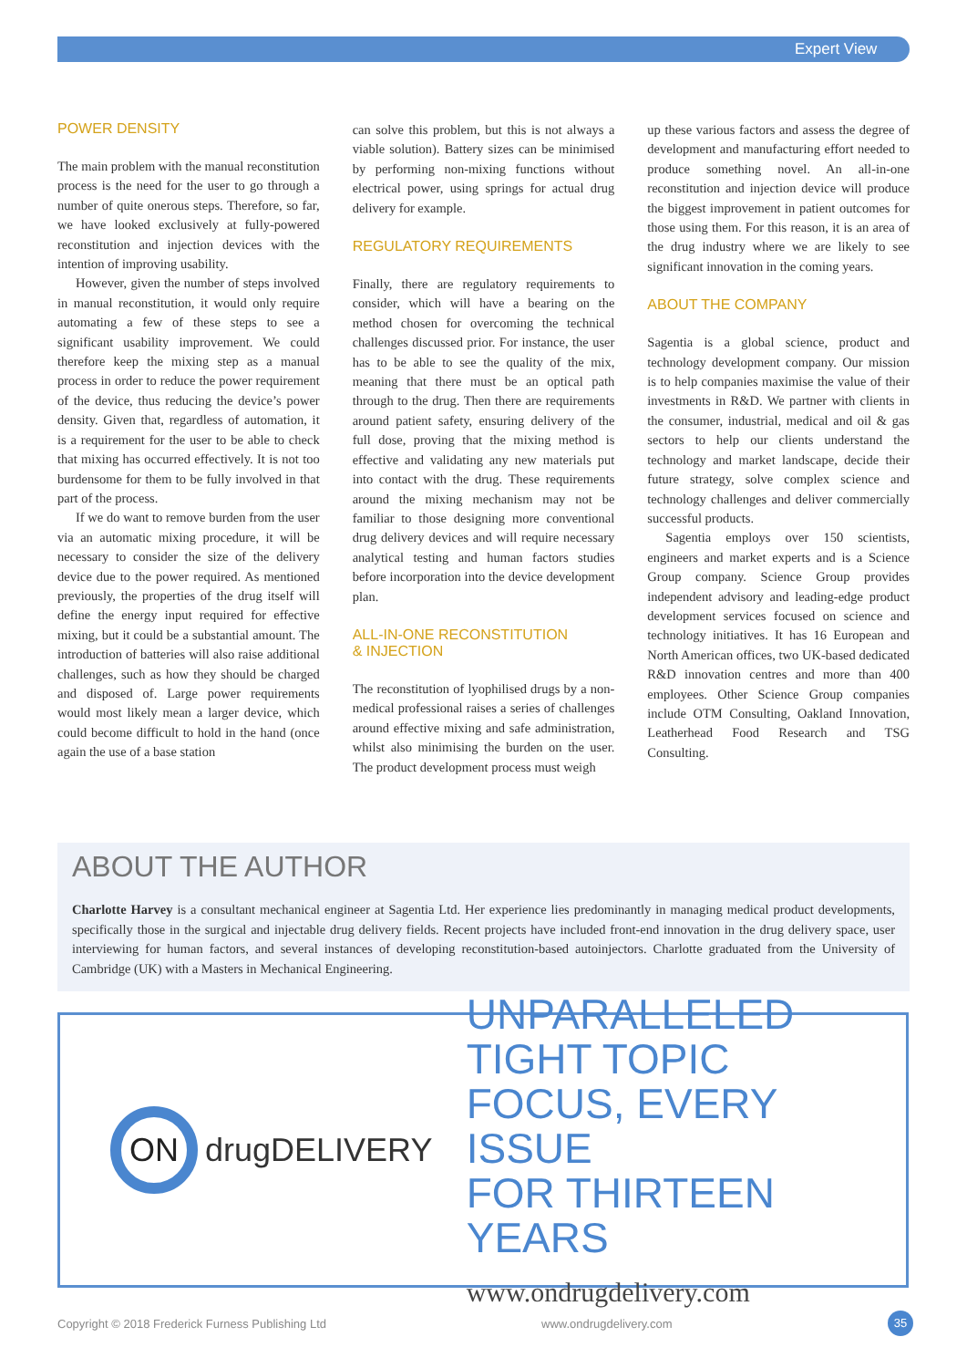Expert View
POWER DENSITY
The main problem with the manual reconstitution process is the need for the user to go through a number of quite onerous steps. Therefore, so far, we have looked exclusively at fully-powered reconstitution and injection devices with the intention of improving usability.
However, given the number of steps involved in manual reconstitution, it would only require automating a few of these steps to see a significant usability improvement. We could therefore keep the mixing step as a manual process in order to reduce the power requirement of the device, thus reducing the device’s power density. Given that, regardless of automation, it is a requirement for the user to be able to check that mixing has occurred effectively. It is not too burdensome for them to be fully involved in that part of the process.
If we do want to remove burden from the user via an automatic mixing procedure, it will be necessary to consider the size of the delivery device due to the power required. As mentioned previously, the properties of the drug itself will define the energy input required for effective mixing, but it could be a substantial amount. The introduction of batteries will also raise additional challenges, such as how they should be charged and disposed of. Large power requirements would most likely mean a larger device, which could become difficult to hold in the hand (once again the use of a base station
can solve this problem, but this is not always a viable solution). Battery sizes can be minimised by performing non-mixing functions without electrical power, using springs for actual drug delivery for example.
REGULATORY REQUIREMENTS
Finally, there are regulatory requirements to consider, which will have a bearing on the method chosen for overcoming the technical challenges discussed prior. For instance, the user has to be able to see the quality of the mix, meaning that there must be an optical path through to the drug. Then there are requirements around patient safety, ensuring delivery of the full dose, proving that the mixing method is effective and validating any new materials put into contact with the drug. These requirements around the mixing mechanism may not be familiar to those designing more conventional drug delivery devices and will require necessary analytical testing and human factors studies before incorporation into the device development plan.
ALL-IN-ONE RECONSTITUTION
& INJECTION
The reconstitution of lyophilised drugs by a non-medical professional raises a series of challenges around effective mixing and safe administration, whilst also minimising the burden on the user. The product development process must weigh
up these various factors and assess the degree of development and manufacturing effort needed to produce something novel. An all-in-one reconstitution and injection device will produce the biggest improvement in patient outcomes for those using them. For this reason, it is an area of the drug industry where we are likely to see significant innovation in the coming years.
ABOUT THE COMPANY
Sagentia is a global science, product and technology development company. Our mission is to help companies maximise the value of their investments in R&D. We partner with clients in the consumer, industrial, medical and oil & gas sectors to help our clients understand the technology and market landscape, decide their future strategy, solve complex science and technology challenges and deliver commercially successful products.
Sagentia employs over 150 scientists, engineers and market experts and is a Science Group company. Science Group provides independent advisory and leading-edge product development services focused on science and technology initiatives. It has 16 European and North American offices, two UK-based dedicated R&D innovation centres and more than 400 employees. Other Science Group companies include OTM Consulting, Oakland Innovation, Leatherhead Food Research and TSG Consulting.
ABOUT THE AUTHOR
Charlotte Harvey is a consultant mechanical engineer at Sagentia Ltd. Her experience lies predominantly in managing medical product developments, specifically those in the surgical and injectable drug delivery fields. Recent projects have included front-end innovation in the drug delivery space, user interviewing for human factors, and several instances of developing reconstitution-based autoinjectors. Charlotte graduated from the University of Cambridge (UK) with a Masters in Mechanical Engineering.
ON
drugDELIVERY
UNPARALLELED
TIGHT TOPIC
FOCUS, EVERY ISSUE
FOR THIRTEEN YEARS
www.ondrugdelivery.com
Copyright © 2018 Frederick Furness Publishing Ltd
www.ondrugdelivery.com 35